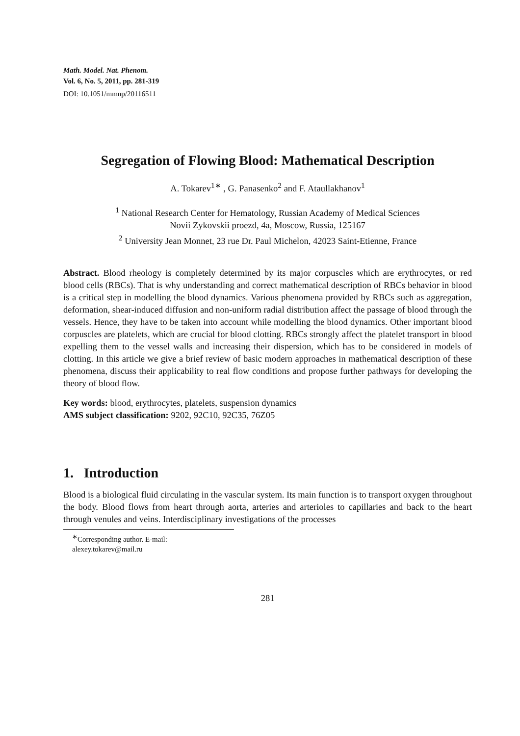Math. Model. Nat. Phenom.
Vol. 6, No. 5, 2011, pp. 281-319
DOI: 10.1051/mmnp/20116511
Segregation of Flowing Blood: Mathematical Description
A. Tokarev<sup>1∗</sup> , G. Panasenko<sup>2</sup> and F. Ataullakhanov<sup>1</sup>
<sup>1</sup> National Research Center for Hematology, Russian Academy of Medical Sciences
Novii Zykovskii proezd, 4a, Moscow, Russia, 125167
<sup>2</sup> University Jean Monnet, 23 rue Dr. Paul Michelon, 42023 Saint-Etienne, France
Abstract. Blood rheology is completely determined by its major corpuscles which are erythrocytes, or red blood cells (RBCs). That is why understanding and correct mathematical description of RBCs behavior in blood is a critical step in modelling the blood dynamics. Various phenomena provided by RBCs such as aggregation, deformation, shear-induced diffusion and non-uniform radial distribution affect the passage of blood through the vessels. Hence, they have to be taken into account while modelling the blood dynamics. Other important blood corpuscles are platelets, which are crucial for blood clotting. RBCs strongly affect the platelet transport in blood expelling them to the vessel walls and increasing their dispersion, which has to be considered in models of clotting. In this article we give a brief review of basic modern approaches in mathematical description of these phenomena, discuss their applicability to real flow conditions and propose further pathways for developing the theory of blood flow.
Key words: blood, erythrocytes, platelets, suspension dynamics
AMS subject classification: 9202, 92C10, 92C35, 76Z05
1. Introduction
Blood is a biological fluid circulating in the vascular system. Its main function is to transport oxygen throughout the body. Blood flows from heart through aorta, arteries and arterioles to capillaries and back to the heart through venules and veins. Interdisciplinary investigations of the processes
<sup>∗</sup>Corresponding author. E-mail: alexey.tokarev@mail.ru
281